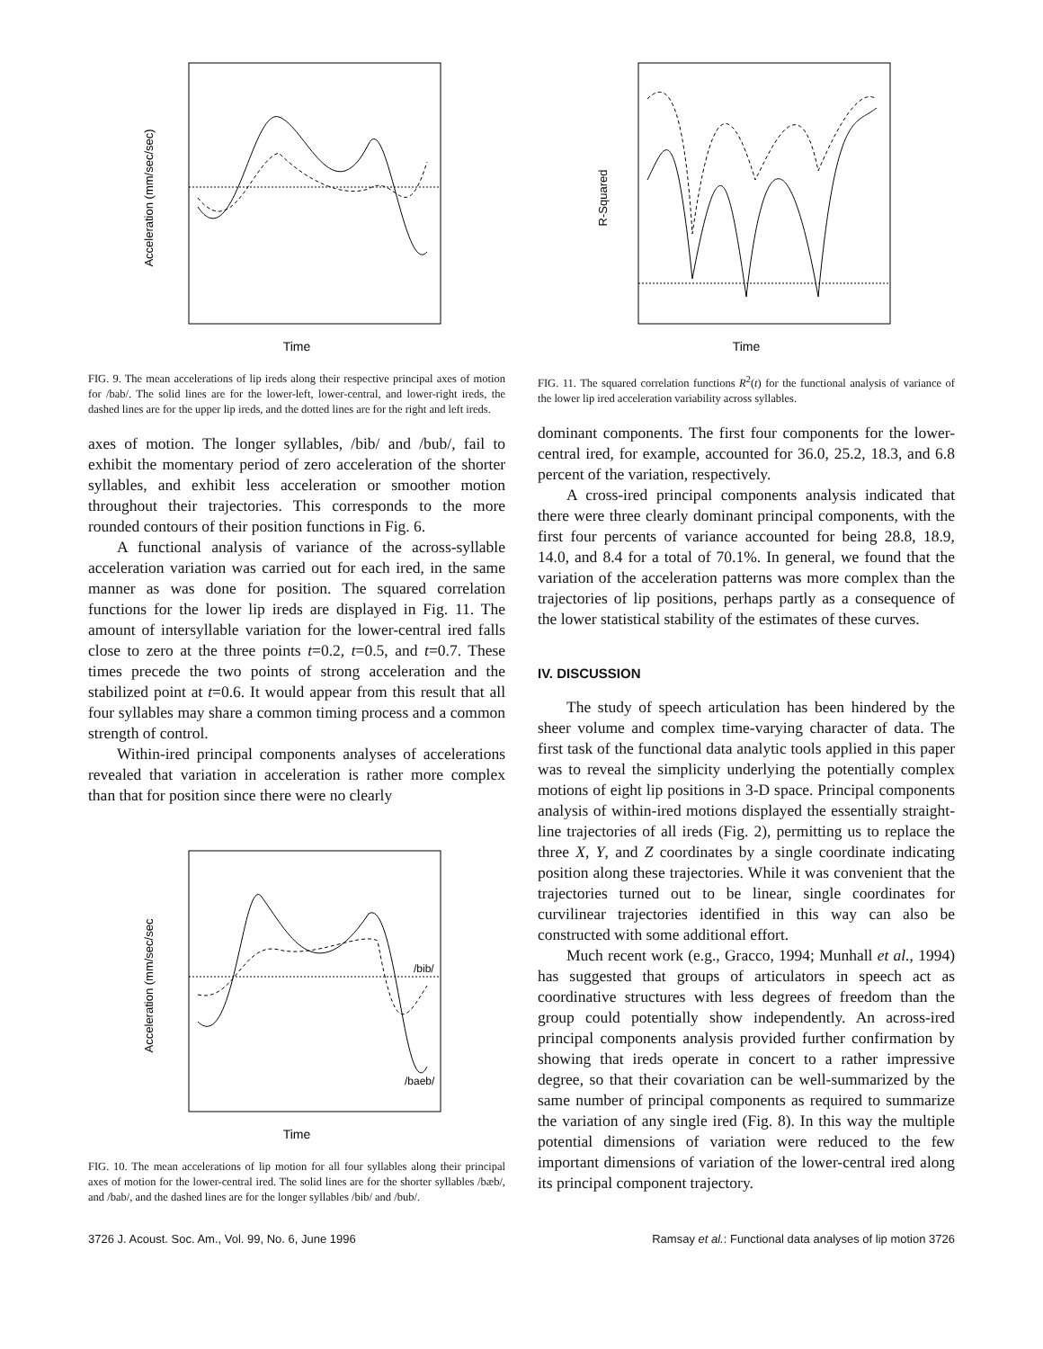Time
Acceleration (mm/sec/sec)
FIG. 9. The mean accelerations of lip ireds along their respective principal axes of motion for /bab/. The solid lines are for the lower-left, lower-central, and lower-right ireds, the dashed lines are for the upper lip ireds, and the dotted lines are for the right and left ireds.
axes of motion. The longer syllables, /bib/ and /bub/, fail to exhibit the momentary period of zero acceleration of the shorter syllables, and exhibit less acceleration or smoother motion throughout their trajectories. This corresponds to the more rounded contours of their position functions in Fig. 6.
A functional analysis of variance of the across-syllable acceleration variation was carried out for each ired, in the same manner as was done for position. The squared correlation functions for the lower lip ireds are displayed in Fig. 11. The amount of intersyllable variation for the lower-central ired falls close to zero at the three points t=0.2, t=0.5, and t=0.7. These times precede the two points of strong acceleration and the stabilized point at t=0.6. It would appear from this result that all four syllables may share a common timing process and a common strength of control.
Within-ired principal components analyses of accelerations revealed that variation in acceleration is rather more complex than that for position since there were no clearly
/bib/
/baeb/
Time
Acceleration (mm/sec/sec
FIG. 10. The mean accelerations of lip motion for all four syllables along their principal axes of motion for the lower-central ired. The solid lines are for the shorter syllables /bæb/, and /bab/, and the dashed lines are for the longer syllables /bib/ and /bub/.
Time
R-Squared
FIG. 11. The squared correlation functions R<sup>2</sup>(t) for the functional analysis of variance of the lower lip ired acceleration variability across syllables.
dominant components. The first four components for the lower-central ired, for example, accounted for 36.0, 25.2, 18.3, and 6.8 percent of the variation, respectively.
A cross-ired principal components analysis indicated that there were three clearly dominant principal components, with the first four percents of variance accounted for being 28.8, 18.9, 14.0, and 8.4 for a total of 70.1%. In general, we found that the variation of the acceleration patterns was more complex than the trajectories of lip positions, perhaps partly as a consequence of the lower statistical stability of the estimates of these curves.
IV. DISCUSSION
The study of speech articulation has been hindered by the sheer volume and complex time-varying character of data. The first task of the functional data analytic tools applied in this paper was to reveal the simplicity underlying the potentially complex motions of eight lip positions in 3-D space. Principal components analysis of within-ired motions displayed the essentially straight-line trajectories of all ireds (Fig. 2), permitting us to replace the three X, Y, and Z coordinates by a single coordinate indicating position along these trajectories. While it was convenient that the trajectories turned out to be linear, single coordinates for curvilinear trajectories identified in this way can also be constructed with some additional effort.
Much recent work (e.g., Gracco, 1994; Munhall et al., 1994) has suggested that groups of articulators in speech act as coordinative structures with less degrees of freedom than the group could potentially show independently. An across-ired principal components analysis provided further confirmation by showing that ireds operate in concert to a rather impressive degree, so that their covariation can be well-summarized by the same number of principal components as required to summarize the variation of any single ired (Fig. 8). In this way the multiple potential dimensions of variation were reduced to the few important dimensions of variation of the lower-central ired along its principal component trajectory.
3726 J. Acoust. Soc. Am., Vol. 99, No. 6, June 1996 Ramsay et al.: Functional data analyses of lip motion 3726